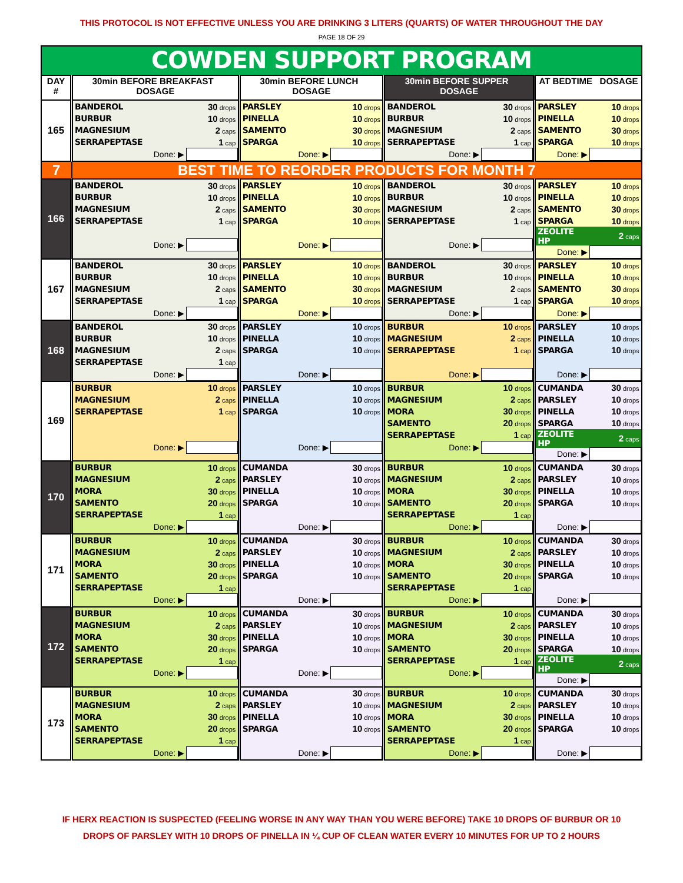THIS PROTOCOL IS NOT EFFECTIVE UNLESS YOU ARE DRINKING 3 LITERS (QUARTS) OF WATER THROUGHOUT THE DAY
PAGE 18 OF 29
| COWDEN SUPPORT PROGRAM | | | | |
| --- | --- | --- | --- | --- |
| DAY # | 30min BEFORE BREAKFAST DOSAGE | 30min BEFORE LUNCH DOSAGE | 30min BEFORE SUPPER DOSAGE | AT BEDTIME DOSAGE |
| 165 | / BANDEROL / 30 drops / / BURBUR / 10 drops / / MAGNESIUM / 2 caps / / SERRAPEPTASE / 1 cap / / Done: ▶ / / | / PARSLEY / 10 drops / / PINELLA / 10 drops / / SAMENTO / 30 drops / / SPARGA / 10 drops / / Done: ▶ / / | / BANDEROL / 30 drops / / BURBUR / 10 drops / / MAGNESIUM / 2 caps / / SERRAPEPTASE / 1 cap / / Done: ▶ / / | / PARSLEY / 10 drops / / PINELLA / 10 drops / / SAMENTO / 30 drops / / SPARGA / 10 drops / / Done: ▶ / / |
| 7 | BEST TIME TO REORDER PRODUCTS FOR MONTH 7 | | | |
| 166 | / BANDEROL / 30 drops / / BURBUR / 10 drops / / MAGNESIUM / 2 caps / / SERRAPEPTASE / 1 cap / / Done: ▶ / / | / PARSLEY / 10 drops / / PINELLA / 10 drops / / SAMENTO / 30 drops / / SPARGA / 10 drops / / Done: ▶ / / | / BANDEROL / 30 drops / / BURBUR / 10 drops / / MAGNESIUM / 2 caps / / SERRAPEPTASE / 1 cap / / Done: ▶ / / | / PARSLEY / 10 drops / / PINELLA / 10 drops / / SAMENTO / 30 drops / / SPARGA / 10 drops / / ZEOLITE HP / 2 caps / / Done: ▶ / / |
| 167 | / BANDEROL / 30 drops / / BURBUR / 10 drops / / MAGNESIUM / 2 caps / / SERRAPEPTASE / 1 cap / / Done: ▶ / / | / PARSLEY / 10 drops / / PINELLA / 10 drops / / SAMENTO / 30 drops / / SPARGA / 10 drops / / Done: ▶ / / | / BANDEROL / 30 drops / / BURBUR / 10 drops / / MAGNESIUM / 2 caps / / SERRAPEPTASE / 1 cap / / Done: ▶ / / | / PARSLEY / 10 drops / / PINELLA / 10 drops / / SAMENTO / 30 drops / / SPARGA / 10 drops / / Done: ▶ / / |
| 168 | / BANDEROL / 30 drops / / BURBUR / 10 drops / / MAGNESIUM / 2 caps / / SERRAPEPTASE / 1 cap / / Done: ▶ / / | / PARSLEY / 10 drops / / PINELLA / 10 drops / / SPARGA / 10 drops / / Done: ▶ / / | / BURBUR / 10 drops / / MAGNESIUM / 2 caps / / SERRAPEPTASE / 1 cap / / Done: ▶ / / | / PARSLEY / 10 drops / / PINELLA / 10 drops / / SPARGA / 10 drops / / Done: ▶ / / |
| 169 | / BURBUR / 10 drops / / MAGNESIUM / 2 caps / / SERRAPEPTASE / 1 cap / / Done: ▶ / / | / PARSLEY / 10 drops / / PINELLA / 10 drops / / SPARGA / 10 drops / / Done: ▶ / / | / BURBUR / 10 drops / / MAGNESIUM / 2 caps / / MORA / 30 drops / / SAMENTO / 20 drops / / SERRAPEPTASE / 1 cap / / Done: ▶ / / | / CUMANDA / 30 drops / / PARSLEY / 10 drops / / PINELLA / 10 drops / / SPARGA / 10 drops / / ZEOLITE HP / 2 caps / / Done: ▶ / / |
| 170 | / BURBUR / 10 drops / / MAGNESIUM / 2 caps / / MORA / 30 drops / / SAMENTO / 20 drops / / SERRAPEPTASE / 1 cap / / Done: ▶ / / | / CUMANDA / 30 drops / / PARSLEY / 10 drops / / PINELLA / 10 drops / / SPARGA / 10 drops / / Done: ▶ / / | / BURBUR / 10 drops / / MAGNESIUM / 2 caps / / MORA / 30 drops / / SAMENTO / 20 drops / / SERRAPEPTASE / 1 cap / / Done: ▶ / / | / CUMANDA / 30 drops / / PARSLEY / 10 drops / / PINELLA / 10 drops / / SPARGA / 10 drops / / Done: ▶ / / |
| 171 | / BURBUR / 10 drops / / MAGNESIUM / 2 caps / / MORA / 30 drops / / SAMENTO / 20 drops / / SERRAPEPTASE / 1 cap / / Done: ▶ / / | / CUMANDA / 30 drops / / PARSLEY / 10 drops / / PINELLA / 10 drops / / SPARGA / 10 drops / / Done: ▶ / / | / BURBUR / 10 drops / / MAGNESIUM / 2 caps / / MORA / 30 drops / / SAMENTO / 20 drops / / SERRAPEPTASE / 1 cap / / Done: ▶ / / | / CUMANDA / 30 drops / / PARSLEY / 10 drops / / PINELLA / 10 drops / / SPARGA / 10 drops / / Done: ▶ / / |
| 172 | / BURBUR / 10 drops / / MAGNESIUM / 2 caps / / MORA / 30 drops / / SAMENTO / 20 drops / / SERRAPEPTASE / 1 cap / / Done: ▶ / / | / CUMANDA / 30 drops / / PARSLEY / 10 drops / / PINELLA / 10 drops / / SPARGA / 10 drops / / Done: ▶ / / | / BURBUR / 10 drops / / MAGNESIUM / 2 caps / / MORA / 30 drops / / SAMENTO / 20 drops / / SERRAPEPTASE / 1 cap / / Done: ▶ / / | / CUMANDA / 30 drops / / PARSLEY / 10 drops / / PINELLA / 10 drops / / SPARGA / 10 drops / / ZEOLITE HP / 2 caps / / Done: ▶ / / |
| 173 | / BURBUR / 10 drops / / MAGNESIUM / 2 caps / / MORA / 30 drops / / SAMENTO / 20 drops / / SERRAPEPTASE / 1 cap / / Done: ▶ / / | / CUMANDA / 30 drops / / PARSLEY / 10 drops / / PINELLA / 10 drops / / SPARGA / 10 drops / / Done: ▶ / / | / BURBUR / 10 drops / / MAGNESIUM / 2 caps / / MORA / 30 drops / / SAMENTO / 20 drops / / SERRAPEPTASE / 1 cap / / Done: ▶ / / | / CUMANDA / 30 drops / / PARSLEY / 10 drops / / PINELLA / 10 drops / / SPARGA / 10 drops / / Done: ▶ / / |
IF HERX REACTION IS SUSPECTED (FEELING WORSE IN ANY WAY THAN YOU WERE BEFORE) TAKE 10 DROPS OF BURBUR OR 10
DROPS OF PARSLEY WITH 10 DROPS OF PINELLA IN ¼ CUP OF CLEAN WATER EVERY 10 MINUTES FOR UP TO 2 HOURS